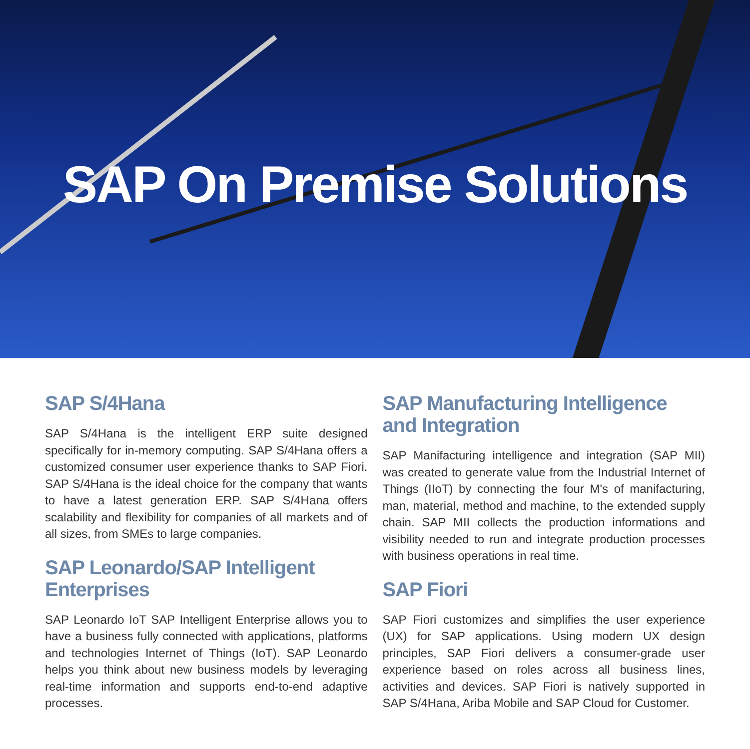SAP On Premise Solutions
SAP S/4Hana
SAP S/4Hana is the intelligent ERP suite designed specifically for in-memory computing. SAP S/4Hana offers a customized consumer user experience thanks to SAP Fiori. SAP S/4Hana is the ideal choice for the company that wants to have a latest generation ERP. SAP S/4Hana offers scalability and flexibility for companies of all markets and of all sizes, from SMEs to large companies.
SAP Leonardo/SAP Intelligent Enterprises
SAP Leonardo IoT SAP Intelligent Enterprise allows you to have a business fully connected with applications, platforms and technologies Internet of Things (IoT). SAP Leonardo helps you think about new business models by leveraging real-time information and supports end-to-end adaptive processes.
SAP Manufacturing Intelligence and Integration
SAP Manifacturing intelligence and integration (SAP MII) was created to generate value from the Industrial Internet of Things (IIoT) by connecting the four M's of manifacturing, man, material, method and machine, to the extended supply chain. SAP MII collects the production informations and visibility needed to run and integrate production processes with business operations in real time.
SAP Fiori
SAP Fiori customizes and simplifies the user experience (UX) for SAP applications. Using modern UX design principles, SAP Fiori delivers a consumer-grade user experience based on roles across all business lines, activities and devices. SAP Fiori is natively supported in SAP S/4Hana, Ariba Mobile and SAP Cloud for Customer.